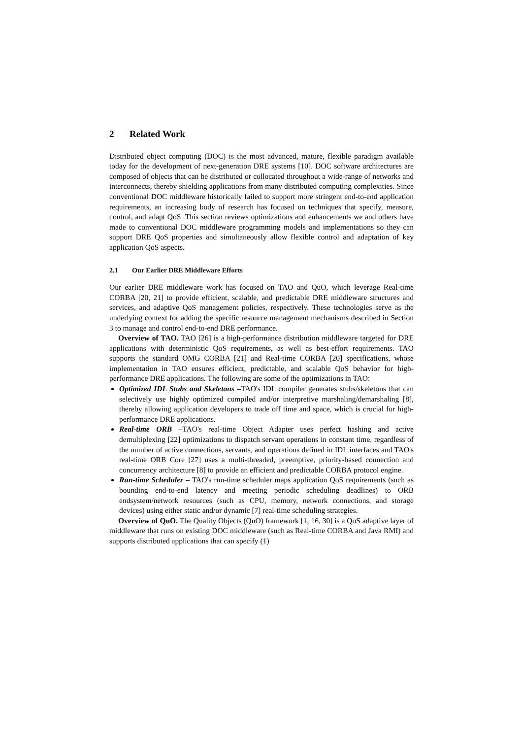2 Related Work
Distributed object computing (DOC) is the most advanced, mature, flexible paradigm available today for the development of next-generation DRE systems [10]. DOC software architectures are composed of objects that can be distributed or collocated throughout a wide-range of networks and interconnects, thereby shielding applications from many distributed computing complexities. Since conventional DOC middleware historically failed to support more stringent end-to-end application requirements, an increasing body of research has focused on techniques that specify, measure, control, and adapt QoS. This section reviews optimizations and enhancements we and others have made to conventional DOC middleware programming models and implementations so they can support DRE QoS properties and simultaneously allow flexible control and adaptation of key application QoS aspects.
2.1 Our Earlier DRE Middleware Efforts
Our earlier DRE middleware work has focused on TAO and QuO, which leverage Real-time CORBA [20, 21] to provide efficient, scalable, and predictable DRE middleware structures and services, and adaptive QoS management policies, respectively. These technologies serve as the underlying context for adding the specific resource management mechanisms described in Section 3 to manage and control end-to-end DRE performance.
Overview of TAO. TAO [26] is a high-performance distribution middleware targeted for DRE applications with deterministic QoS requirements, as well as best-effort requirements. TAO supports the standard OMG CORBA [21] and Real-time CORBA [20] specifications, whose implementation in TAO ensures efficient, predictable, and scalable QoS behavior for high-performance DRE applications. The following are some of the optimizations in TAO:
Optimized IDL Stubs and Skeletons –TAO's IDL compiler generates stubs/skeletons that can selectively use highly optimized compiled and/or interpretive marshaling/demarshaling [8], thereby allowing application developers to trade off time and space, which is crucial for high-performance DRE applications.
Real-time ORB –TAO's real-time Object Adapter uses perfect hashing and active demultiplexing [22] optimizations to dispatch servant operations in constant time, regardless of the number of active connections, servants, and operations defined in IDL interfaces and TAO's real-time ORB Core [27] uses a multi-threaded, preemptive, priority-based connection and concurrency architecture [8] to provide an efficient and predictable CORBA protocol engine.
Run-time Scheduler – TAO's run-time scheduler maps application QoS requirements (such as bounding end-to-end latency and meeting periodic scheduling deadlines) to ORB endsystem/network resources (such as CPU, memory, network connections, and storage devices) using either static and/or dynamic [7] real-time scheduling strategies.
Overview of QuO. The Quality Objects (QuO) framework [1, 16, 30] is a QoS adaptive layer of middleware that runs on existing DOC middleware (such as Real-time CORBA and Java RMI) and supports distributed applications that can specify (1)